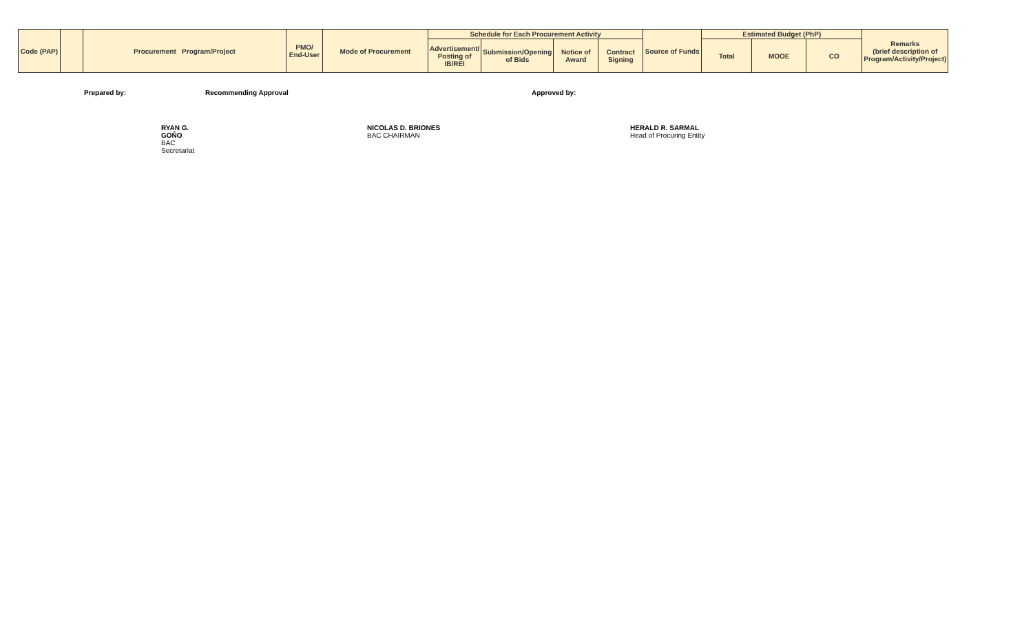| Code (PAP) | | Procurement Program/Project | PMO/ End-User | Mode of Procurement | Schedule for Each Procurement Activity | | | | Source of Funds | Estimated Budget (PhP) | | | Remarks (brief description of Program/Activity/Project) |
| --- | --- | --- | --- | --- | --- | --- | --- | --- | --- | --- | --- | --- | --- |
| | | | | | Advertisement/ Posting of IB/REI | Submission/Opening of Bids | Notice of Award | Contract Signing | | Total | MOOE | CO | |
Prepared by:
RYAN G. GOÑO
BAC Secretariat
Recommending Approval
NICOLAS D. BRIONES
BAC CHAIRMAN
Approved by:
HERALD R. SARMAL
Head of Procuring Entity